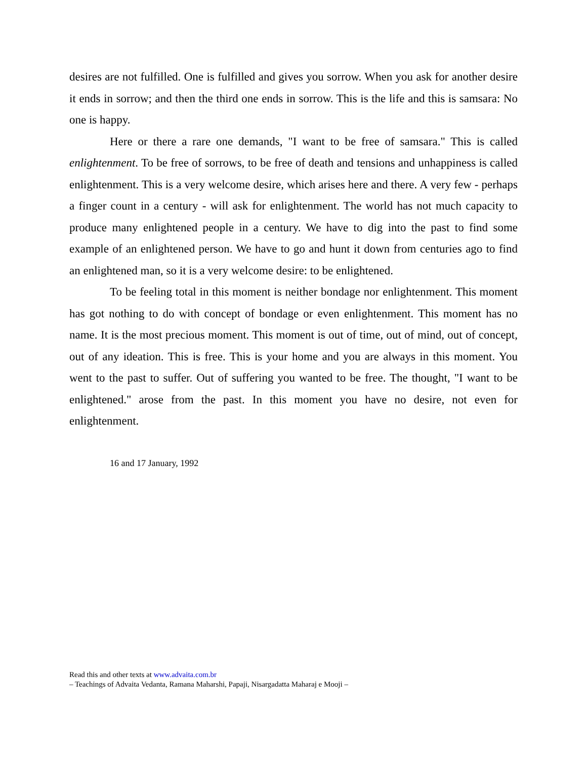desires are not fulfilled. One is fulfilled and gives you sorrow. When you ask for another desire it ends in sorrow; and then the third one ends in sorrow. This is the life and this is samsara: No one is happy.
Here or there a rare one demands, "I want to be free of samsara." This is called enlightenment. To be free of sorrows, to be free of death and tensions and unhappiness is called enlightenment. This is a very welcome desire, which arises here and there. A very few - perhaps a finger count in a century - will ask for enlightenment. The world has not much capacity to produce many enlightened people in a century. We have to dig into the past to find some example of an enlightened person. We have to go and hunt it down from centuries ago to find an enlightened man, so it is a very welcome desire: to be enlightened.
To be feeling total in this moment is neither bondage nor enlightenment. This moment has got nothing to do with concept of bondage or even enlightenment. This moment has no name. It is the most precious moment. This moment is out of time, out of mind, out of concept, out of any ideation. This is free. This is your home and you are always in this moment. You went to the past to suffer. Out of suffering you wanted to be free. The thought, "I want to be enlightened." arose from the past. In this moment you have no desire, not even for enlightenment.
16 and 17 January, 1992
Read this and other texts at www.advaita.com.br
– Teachings of Advaita Vedanta, Ramana Maharshi, Papaji, Nisargadatta Maharaj e Mooji –